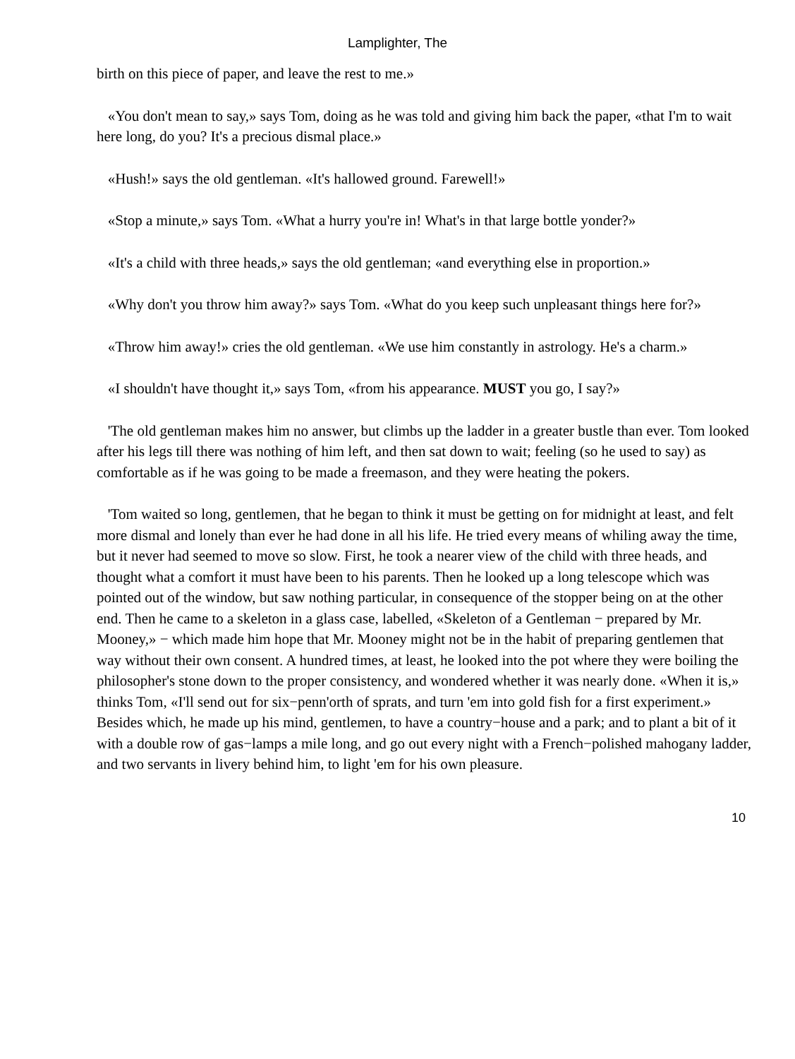Lamplighter, The
birth on this piece of paper, and leave the rest to me.»
«You don't mean to say,» says Tom, doing as he was told and giving him back the paper, «that I'm to wait here long, do you? It's a precious dismal place.»
«Hush!» says the old gentleman. «It's hallowed ground. Farewell!»
«Stop a minute,» says Tom. «What a hurry you're in! What's in that large bottle yonder?»
«It's a child with three heads,» says the old gentleman; «and everything else in proportion.»
«Why don't you throw him away?» says Tom. «What do you keep such unpleasant things here for?»
«Throw him away!» cries the old gentleman. «We use him constantly in astrology. He's a charm.»
«I shouldn't have thought it,» says Tom, «from his appearance. MUST you go, I say?»
'The old gentleman makes him no answer, but climbs up the ladder in a greater bustle than ever. Tom looked after his legs till there was nothing of him left, and then sat down to wait; feeling (so he used to say) as comfortable as if he was going to be made a freemason, and they were heating the pokers.
'Tom waited so long, gentlemen, that he began to think it must be getting on for midnight at least, and felt more dismal and lonely than ever he had done in all his life. He tried every means of whiling away the time, but it never had seemed to move so slow. First, he took a nearer view of the child with three heads, and thought what a comfort it must have been to his parents. Then he looked up a long telescope which was pointed out of the window, but saw nothing particular, in consequence of the stopper being on at the other end. Then he came to a skeleton in a glass case, labelled, «Skeleton of a Gentleman − prepared by Mr. Mooney,» − which made him hope that Mr. Mooney might not be in the habit of preparing gentlemen that way without their own consent. A hundred times, at least, he looked into the pot where they were boiling the philosopher's stone down to the proper consistency, and wondered whether it was nearly done. «When it is,» thinks Tom, «I'll send out for six−penn'orth of sprats, and turn 'em into gold fish for a first experiment.» Besides which, he made up his mind, gentlemen, to have a country−house and a park; and to plant a bit of it with a double row of gas−lamps a mile long, and go out every night with a French−polished mahogany ladder, and two servants in livery behind him, to light 'em for his own pleasure.
10